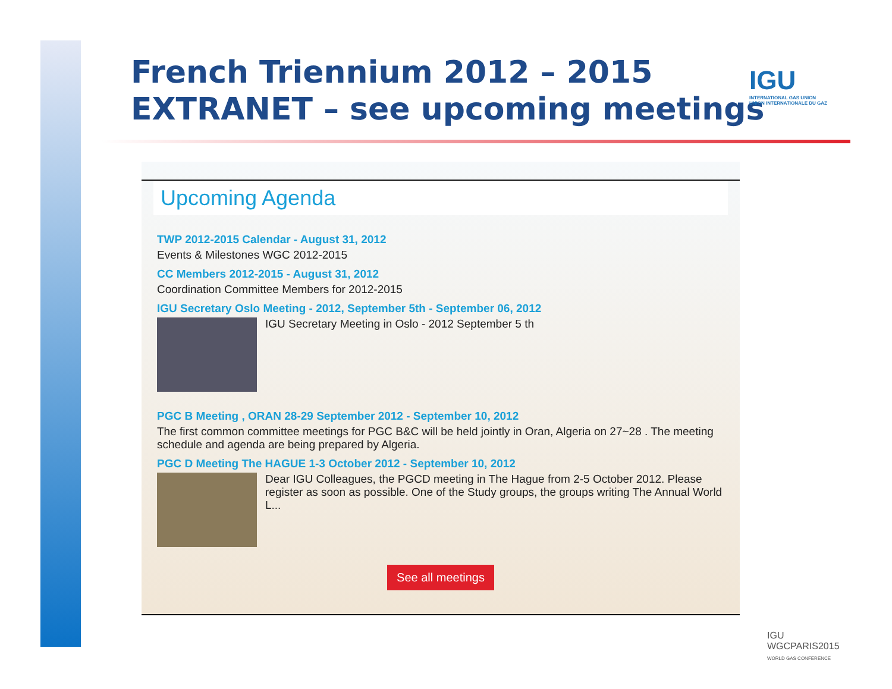French Triennium 2012 – 2015
EXTRANET – see upcoming meetings
IGU
INTERNATIONAL GAS UNION
UNION INTERNATIONALE DU GAZ
Upcoming Agenda
TWP 2012-2015 Calendar - August 31, 2012
Events & Milestones WGC 2012-2015
CC Members 2012-2015 - August 31, 2012
Coordination Committee Members for 2012-2015
IGU Secretary Oslo Meeting - 2012, September 5th - September 06, 2012
IGU Secretary Meeting in Oslo - 2012 September 5 th
PGC B Meeting , ORAN 28-29 September 2012 - September 10, 2012
The first common committee meetings for PGC B&C will be held jointly in Oran, Algeria on 27~28 . The meeting schedule and agenda are being prepared by Algeria.
PGC D Meeting The HAGUE 1-3 October 2012 - September 10, 2012
Dear IGU Colleagues, the PGCD meeting in The Hague from 2-5 October 2012. Please register as soon as possible. One of the Study groups, the groups writing The Annual World L...
See all meetings
IGU
WGCPARIS2015
WORLD GAS CONFERENCE